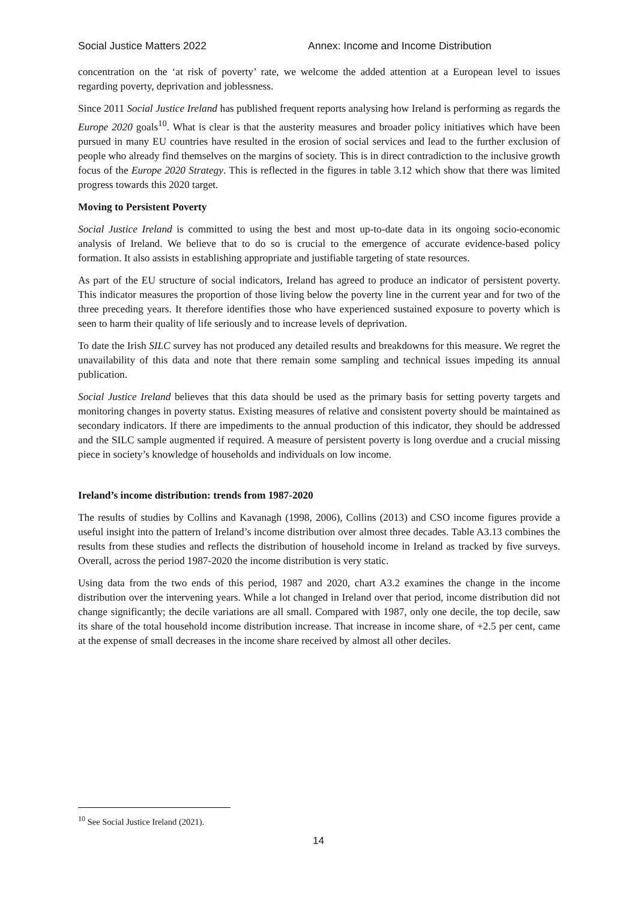Social Justice Matters 2022 Annex: Income and Income Distribution
concentration on the ‘at risk of poverty’ rate, we welcome the added attention at a European level to issues regarding poverty, deprivation and joblessness.
Since 2011 Social Justice Ireland has published frequent reports analysing how Ireland is performing as regards the Europe 2020 goals<sup>10</sup>. What is clear is that the austerity measures and broader policy initiatives which have been pursued in many EU countries have resulted in the erosion of social services and lead to the further exclusion of people who already find themselves on the margins of society. This is in direct contradiction to the inclusive growth focus of the Europe 2020 Strategy. This is reflected in the figures in table 3.12 which show that there was limited progress towards this 2020 target.
Moving to Persistent Poverty
Social Justice Ireland is committed to using the best and most up-to-date data in its ongoing socio-economic analysis of Ireland. We believe that to do so is crucial to the emergence of accurate evidence-based policy formation. It also assists in establishing appropriate and justifiable targeting of state resources.
As part of the EU structure of social indicators, Ireland has agreed to produce an indicator of persistent poverty. This indicator measures the proportion of those living below the poverty line in the current year and for two of the three preceding years. It therefore identifies those who have experienced sustained exposure to poverty which is seen to harm their quality of life seriously and to increase levels of deprivation.
To date the Irish SILC survey has not produced any detailed results and breakdowns for this measure. We regret the unavailability of this data and note that there remain some sampling and technical issues impeding its annual publication.
Social Justice Ireland believes that this data should be used as the primary basis for setting poverty targets and monitoring changes in poverty status. Existing measures of relative and consistent poverty should be maintained as secondary indicators. If there are impediments to the annual production of this indicator, they should be addressed and the SILC sample augmented if required. A measure of persistent poverty is long overdue and a crucial missing piece in society’s knowledge of households and individuals on low income.
Ireland’s income distribution: trends from 1987-2020
The results of studies by Collins and Kavanagh (1998, 2006), Collins (2013) and CSO income figures provide a useful insight into the pattern of Ireland’s income distribution over almost three decades. Table A3.13 combines the results from these studies and reflects the distribution of household income in Ireland as tracked by five surveys. Overall, across the period 1987-2020 the income distribution is very static.
Using data from the two ends of this period, 1987 and 2020, chart A3.2 examines the change in the income distribution over the intervening years. While a lot changed in Ireland over that period, income distribution did not change significantly; the decile variations are all small. Compared with 1987, only one decile, the top decile, saw its share of the total household income distribution increase. That increase in income share, of +2.5 per cent, came at the expense of small decreases in the income share received by almost all other deciles.
<sup>10</sup> See Social Justice Ireland (2021).
14